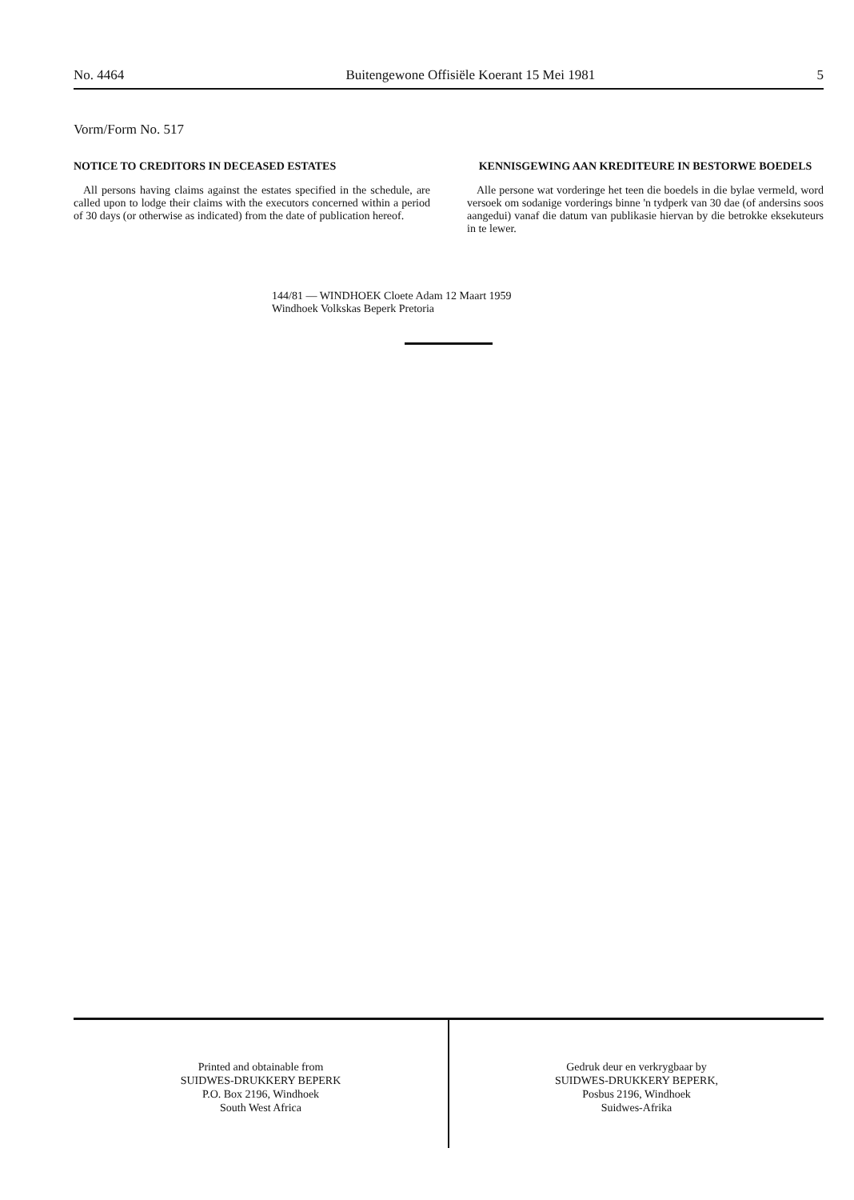No. 4464 Buitengewone Offisiële Koerant 15 Mei 1981 5
Vorm/Form No. 517
NOTICE TO CREDITORS IN DECEASED ESTATES
All persons having claims against the estates specified in the schedule, are called upon to lodge their claims with the executors concerned within a period of 30 days (or otherwise as indicated) from the date of publication hereof.
KENNISGEWING AAN KREDITEURE IN BESTORWE BOEDELS
Alle persone wat vorderinge het teen die boedels in die bylae vermeld, word versoek om sodanige vorderings binne 'n tydperk van 30 dae (of andersins soos aangedui) vanaf die datum van publikasie hiervan by die betrokke eksekuteurs in te lewer.
144/81 — WINDHOEK Cloete Adam 12 Maart 1959
Windhoek Volkskas Beperk Pretoria
Printed and obtainable from
SUIDWES-DRUKKERY BEPERK
P.O. Box 2196, Windhoek
South West Africa
Gedruk deur en verkrygbaar by
SUIDWES-DRUKKERY BEPERK,
Posbus 2196, Windhoek
Suidwes-Afrika